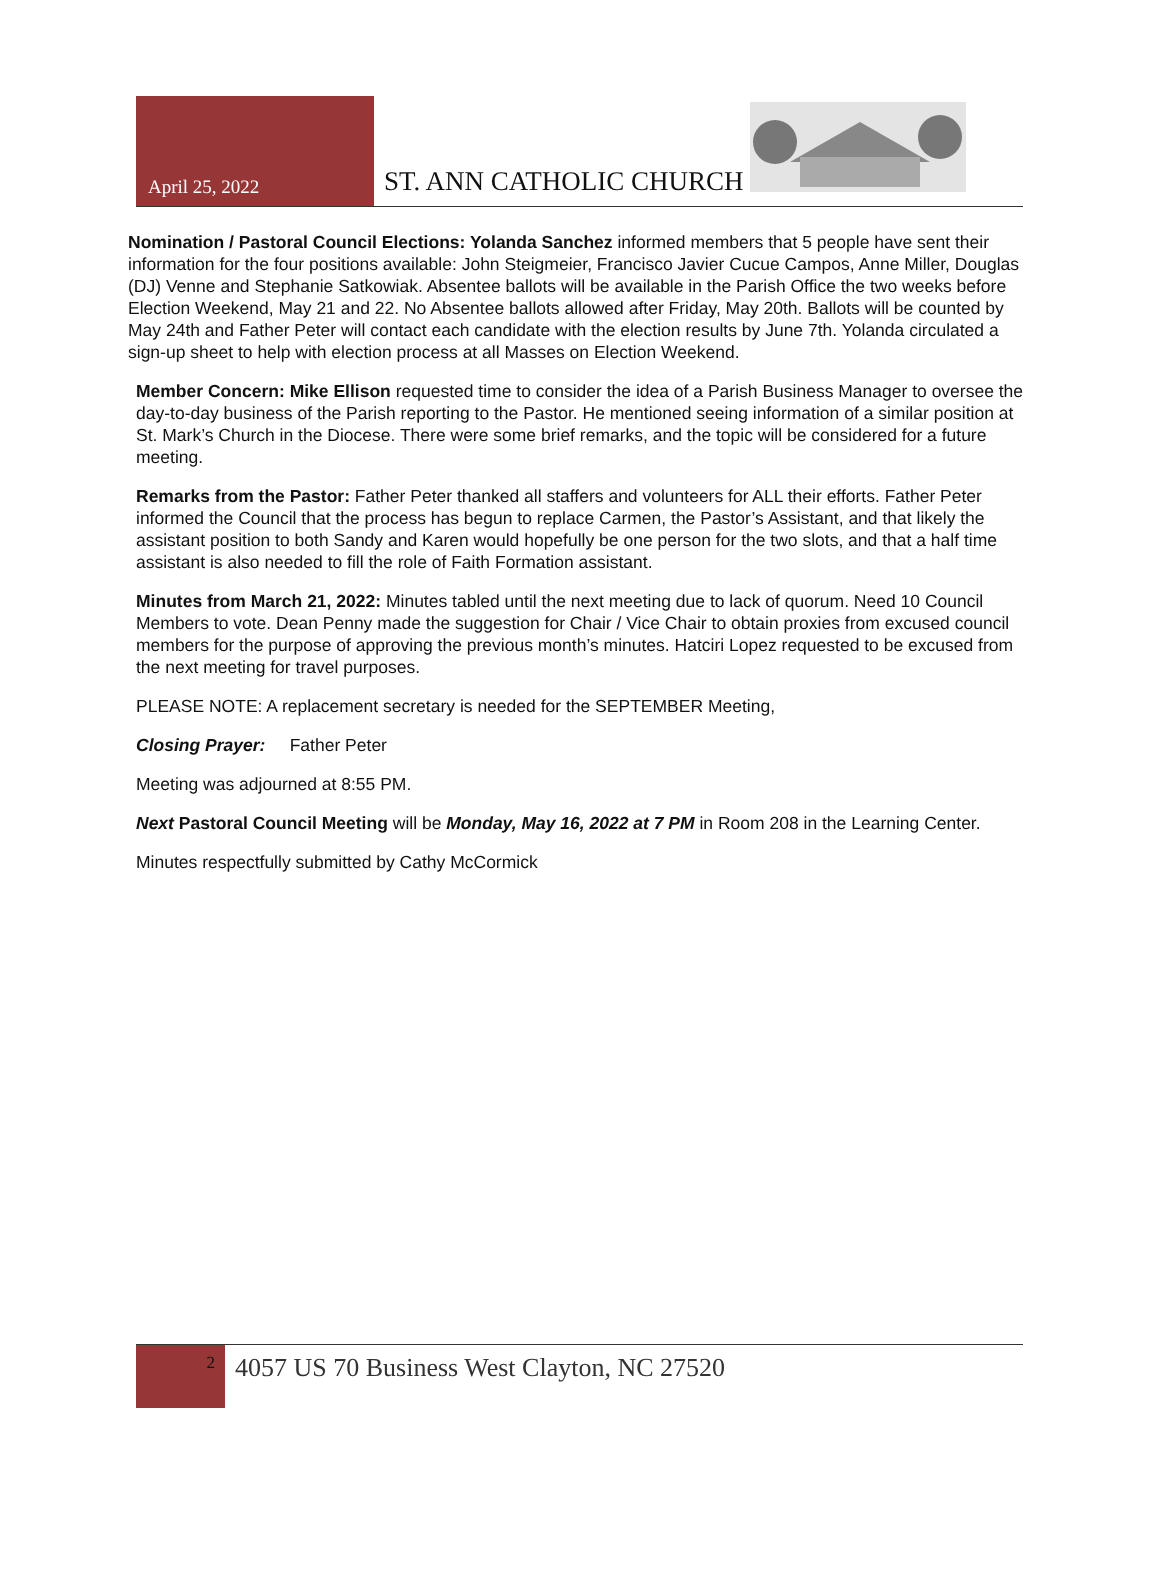April 25, 2022
ST. ANN CATHOLIC CHURCH
Nomination / Pastoral Council Elections: Yolanda Sanchez informed members that 5 people have sent their information for the four positions available: John Steigmeier, Francisco Javier Cucue Campos, Anne Miller, Douglas (DJ) Venne and Stephanie Satkowiak. Absentee ballots will be available in the Parish Office the two weeks before Election Weekend, May 21 and 22. No Absentee ballots allowed after Friday, May 20th. Ballots will be counted by May 24th and Father Peter will contact each candidate with the election results by June 7th. Yolanda circulated a sign-up sheet to help with election process at all Masses on Election Weekend.
Member Concern: Mike Ellison requested time to consider the idea of a Parish Business Manager to oversee the day-to-day business of the Parish reporting to the Pastor. He mentioned seeing information of a similar position at St. Mark’s Church in the Diocese. There were some brief remarks, and the topic will be considered for a future meeting.
Remarks from the Pastor: Father Peter thanked all staffers and volunteers for ALL their efforts. Father Peter informed the Council that the process has begun to replace Carmen, the Pastor’s Assistant, and that likely the assistant position to both Sandy and Karen would hopefully be one person for the two slots, and that a half time assistant is also needed to fill the role of Faith Formation assistant.
Minutes from March 21, 2022: Minutes tabled until the next meeting due to lack of quorum. Need 10 Council Members to vote. Dean Penny made the suggestion for Chair / Vice Chair to obtain proxies from excused council members for the purpose of approving the previous month’s minutes. Hatciri Lopez requested to be excused from the next meeting for travel purposes.
PLEASE NOTE: A replacement secretary is needed for the SEPTEMBER Meeting,
Closing Prayer: Father Peter
Meeting was adjourned at 8:55 PM.
Next Pastoral Council Meeting will be Monday, May 16, 2022 at 7 PM in Room 208 in the Learning Center.
Minutes respectfully submitted by Cathy McCormick
2
4057 US 70 Business West Clayton, NC 27520